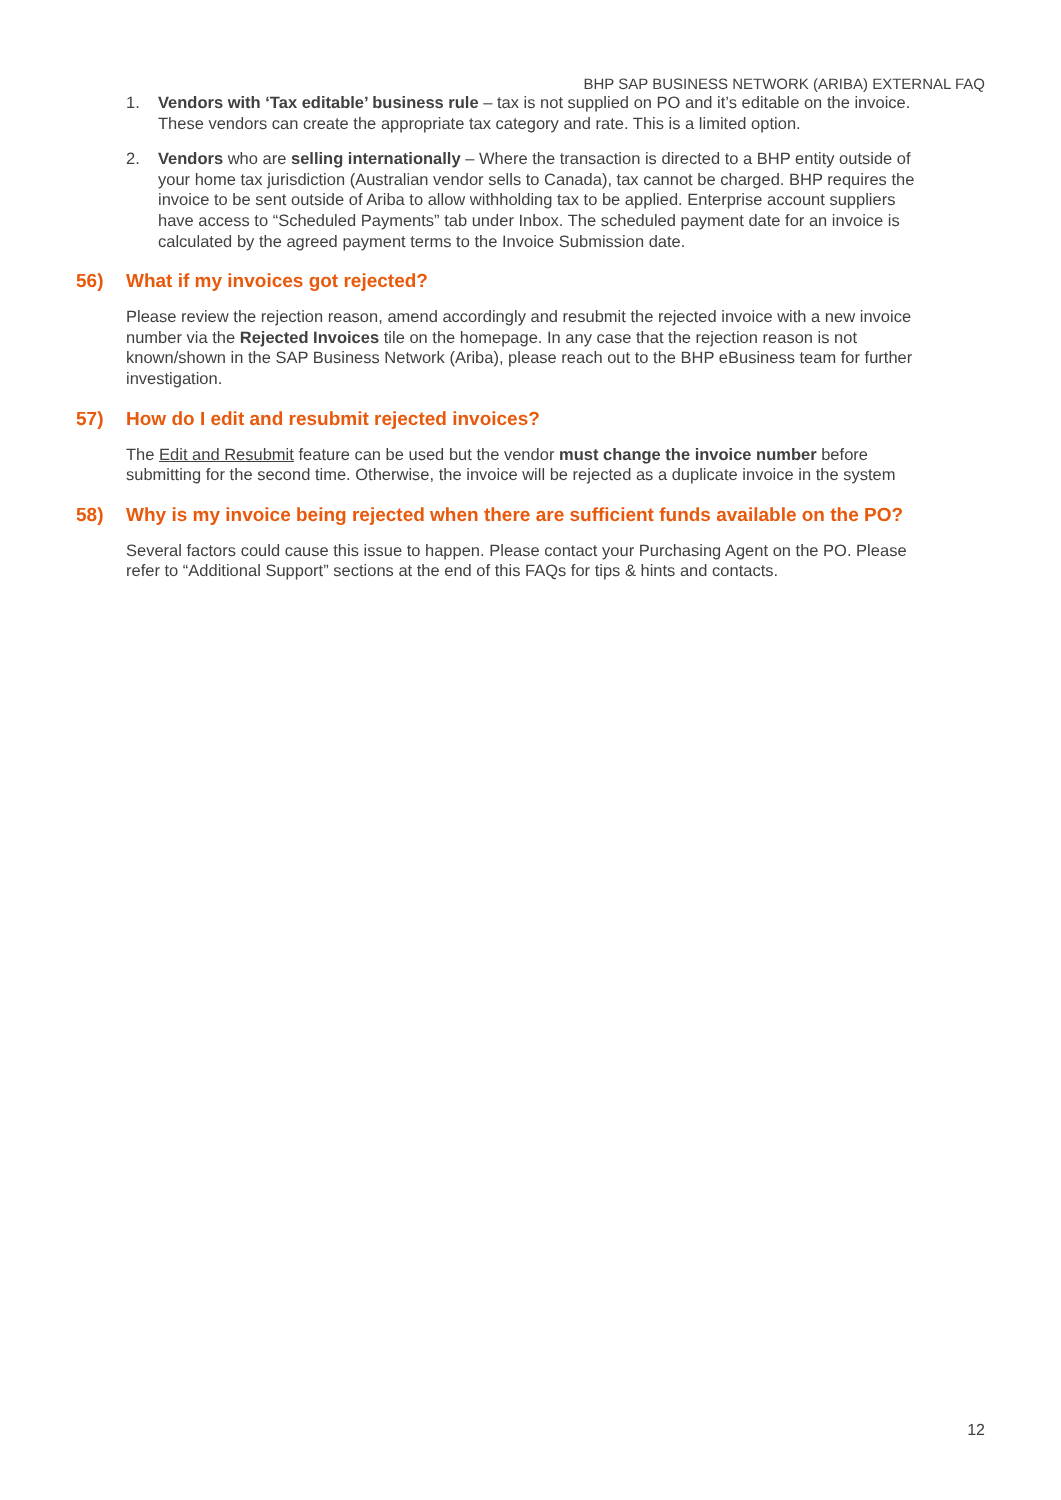BHP SAP BUSINESS NETWORK (ARIBA) EXTERNAL FAQ
1. Vendors with ‘Tax editable’ business rule – tax is not supplied on PO and it’s editable on the invoice. These vendors can create the appropriate tax category and rate. This is a limited option.
2. Vendors who are selling internationally – Where the transaction is directed to a BHP entity outside of your home tax jurisdiction (Australian vendor sells to Canada), tax cannot be charged. BHP requires the invoice to be sent outside of Ariba to allow withholding tax to be applied. Enterprise account suppliers have access to “Scheduled Payments” tab under Inbox. The scheduled payment date for an invoice is calculated by the agreed payment terms to the Invoice Submission date.
56) What if my invoices got rejected?
Please review the rejection reason, amend accordingly and resubmit the rejected invoice with a new invoice number via the Rejected Invoices tile on the homepage. In any case that the rejection reason is not known/shown in the SAP Business Network (Ariba), please reach out to the BHP eBusiness team for further investigation.
57) How do I edit and resubmit rejected invoices?
The Edit and Resubmit feature can be used but the vendor must change the invoice number before submitting for the second time. Otherwise, the invoice will be rejected as a duplicate invoice in the system
58) Why is my invoice being rejected when there are sufficient funds available on the PO?
Several factors could cause this issue to happen. Please contact your Purchasing Agent on the PO. Please refer to “Additional Support” sections at the end of this FAQs for tips & hints and contacts.
12